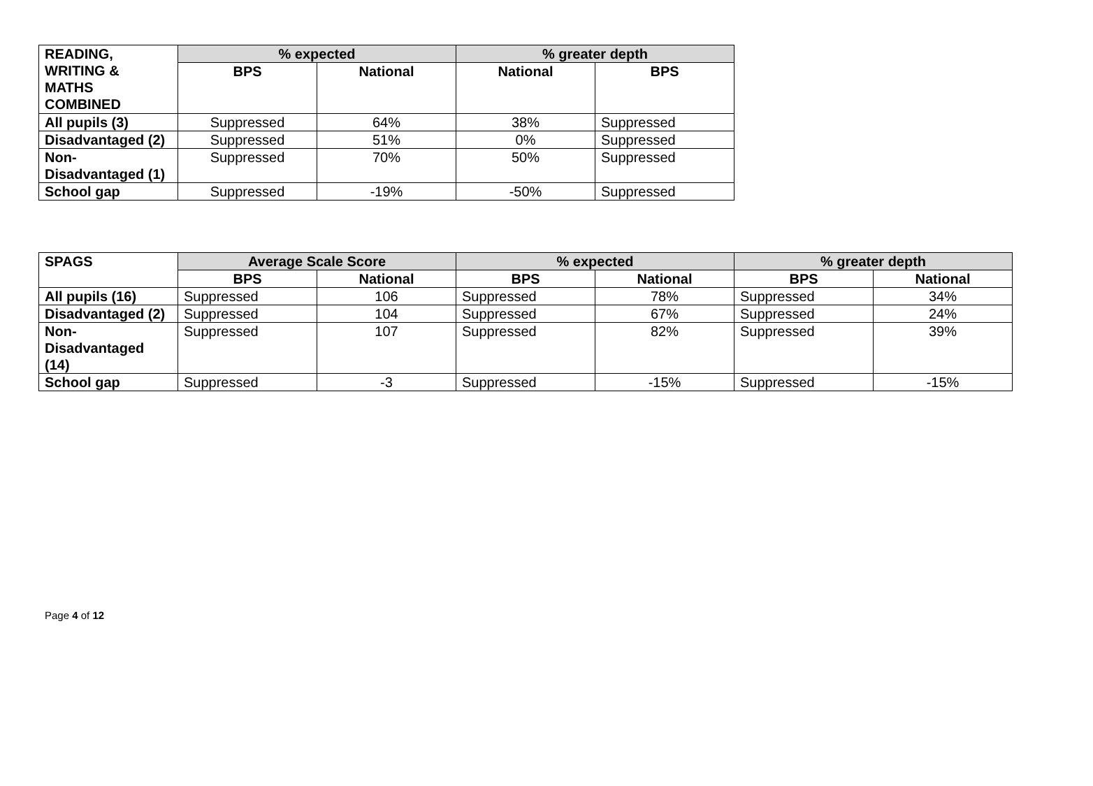| READING, WRITING & MATHS COMBINED | % expected | | % greater depth | |
| --- | --- | --- | --- | --- |
| | BPS | National | National | BPS |
| All pupils (3) | Suppressed | 64% | 38% | Suppressed |
| Disadvantaged (2) | Suppressed | 51% | 0% | Suppressed |
| Non-Disadvantaged (1) | Suppressed | 70% | 50% | Suppressed |
| School gap | Suppressed | -19% | -50% | Suppressed |
| SPAGS | Average Scale Score | | % expected | | % greater depth | |
| --- | --- | --- | --- | --- | --- | --- |
| | BPS | National | BPS | National | BPS | National |
| All pupils (16) | Suppressed | 106 | Suppressed | 78% | Suppressed | 34% |
| Disadvantaged (2) | Suppressed | 104 | Suppressed | 67% | Suppressed | 24% |
| Non-Disadvantaged (14) | Suppressed | 107 | Suppressed | 82% | Suppressed | 39% |
| School gap | Suppressed | -3 | Suppressed | -15% | Suppressed | -15% |
Page 4 of 12